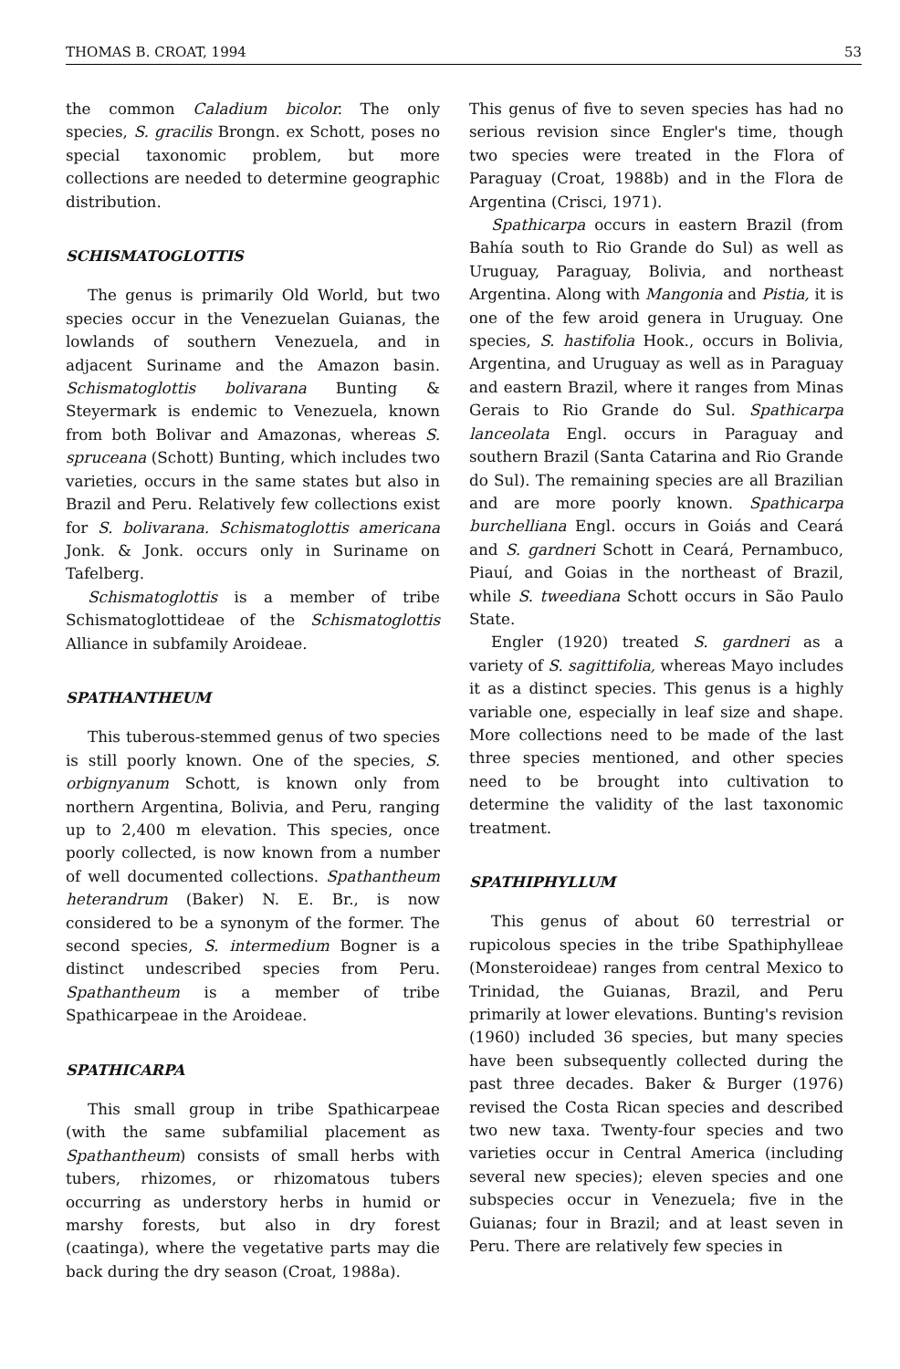THOMAS B. CROAT, 1994 53
the common Caladium bicolor. The only species, S. gracilis Brongn. ex Schott, poses no special taxonomic problem, but more collections are needed to determine geographic distribution.
SCHISMATOGLOTTIS
The genus is primarily Old World, but two species occur in the Venezuelan Guianas, the lowlands of southern Venezuela, and in adjacent Suriname and the Amazon basin. Schismatoglottis bolivarana Bunting & Steyermark is endemic to Venezuela, known from both Bolivar and Amazonas, whereas S. spruceana (Schott) Bunting, which includes two varieties, occurs in the same states but also in Brazil and Peru. Relatively few collections exist for S. bolivarana. Schismatoglottis americana Jonk. & Jonk. occurs only in Suriname on Tafelberg.
Schismatoglottis is a member of tribe Schismatoglottideae of the Schismatoglottis Alliance in subfamily Aroideae.
SPATHANTHEUM
This tuberous-stemmed genus of two species is still poorly known. One of the species, S. orbignyanum Schott, is known only from northern Argentina, Bolivia, and Peru, ranging up to 2,400 m elevation. This species, once poorly collected, is now known from a number of well documented collections. Spathantheum heterandrum (Baker) N. E. Br., is now considered to be a synonym of the former. The second species, S. intermedium Bogner is a distinct undescribed species from Peru. Spathantheum is a member of tribe Spathicarpeae in the Aroideae.
SPATHICARPA
This small group in tribe Spathicarpeae (with the same subfamilial placement as Spathantheum) consists of small herbs with tubers, rhizomes, or rhizomatous tubers occurring as understory herbs in humid or marshy forests, but also in dry forest (caatinga), where the vegetative parts may die back during the dry season (Croat, 1988a).
This genus of five to seven species has had no serious revision since Engler's time, though two species were treated in the Flora of Paraguay (Croat, 1988b) and in the Flora de Argentina (Crisci, 1971).
Spathicarpa occurs in eastern Brazil (from Bahía south to Rio Grande do Sul) as well as Uruguay, Paraguay, Bolivia, and northeast Argentina. Along with Mangonia and Pistia, it is one of the few aroid genera in Uruguay. One species, S. hastifolia Hook., occurs in Bolivia, Argentina, and Uruguay as well as in Paraguay and eastern Brazil, where it ranges from Minas Gerais to Rio Grande do Sul. Spathicarpa lanceolata Engl. occurs in Paraguay and southern Brazil (Santa Catarina and Rio Grande do Sul). The remaining species are all Brazilian and are more poorly known. Spathicarpa burchelliana Engl. occurs in Goiás and Ceará and S. gardneri Schott in Ceará, Pernambuco, Piauí, and Goias in the northeast of Brazil, while S. tweediana Schott occurs in São Paulo State.
Engler (1920) treated S. gardneri as a variety of S. sagittifolia, whereas Mayo includes it as a distinct species. This genus is a highly variable one, especially in leaf size and shape. More collections need to be made of the last three species mentioned, and other species need to be brought into cultivation to determine the validity of the last taxonomic treatment.
SPATHIPHYLLUM
This genus of about 60 terrestrial or rupicolous species in the tribe Spathiphylleae (Monsteroideae) ranges from central Mexico to Trinidad, the Guianas, Brazil, and Peru primarily at lower elevations. Bunting's revision (1960) included 36 species, but many species have been subsequently collected during the past three decades. Baker & Burger (1976) revised the Costa Rican species and described two new taxa. Twenty-four species and two varieties occur in Central America (including several new species); eleven species and one subspecies occur in Venezuela; five in the Guianas; four in Brazil; and at least seven in Peru. There are relatively few species in